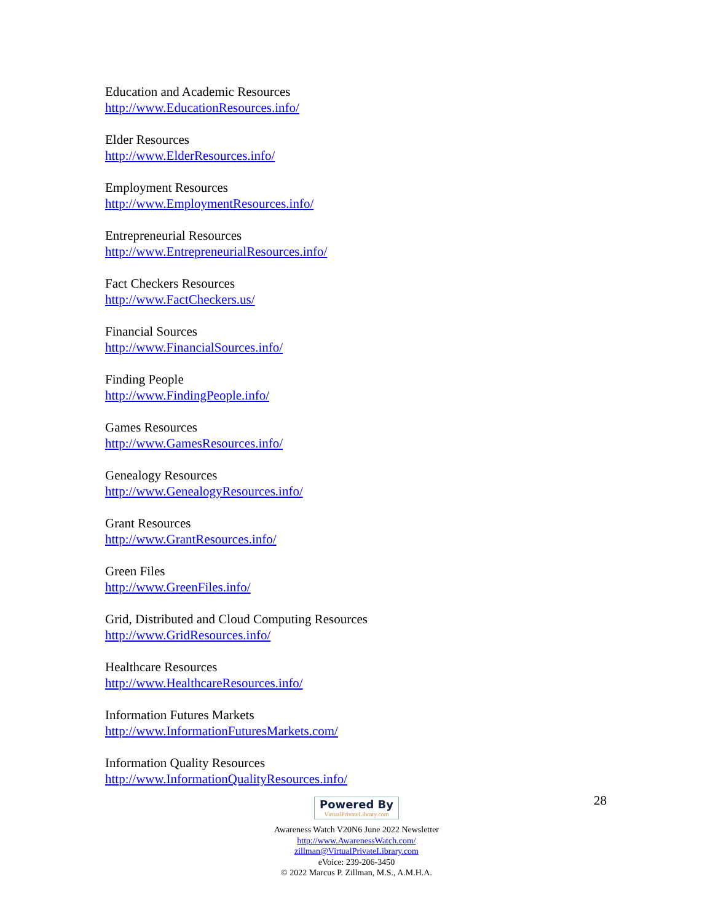Education and Academic Resources
http://www.EducationResources.info/
Elder Resources
http://www.ElderResources.info/
Employment Resources
http://www.EmploymentResources.info/
Entrepreneurial Resources
http://www.EntrepreneurialResources.info/
Fact Checkers Resources
http://www.FactCheckers.us/
Financial Sources
http://www.FinancialSources.info/
Finding People
http://www.FindingPeople.info/
Games Resources
http://www.GamesResources.info/
Genealogy Resources
http://www.GenealogyResources.info/
Grant Resources
http://www.GrantResources.info/
Green Files
http://www.GreenFiles.info/
Grid, Distributed and Cloud Computing Resources
http://www.GridResources.info/
Healthcare Resources
http://www.HealthcareResources.info/
Information Futures Markets
http://www.InformationFuturesMarkets.com/
Information Quality Resources
http://www.InformationQualityResources.info/
28
Powered By VirtualPrivateLibrary.com
Awareness Watch V20N6 June 2022 Newsletter
http://www.AwarenessWatch.com/
zillman@VirtualPrivateLibrary.com
eVoice: 239-206-3450
© 2022 Marcus P. Zillman, M.S., A.M.H.A.